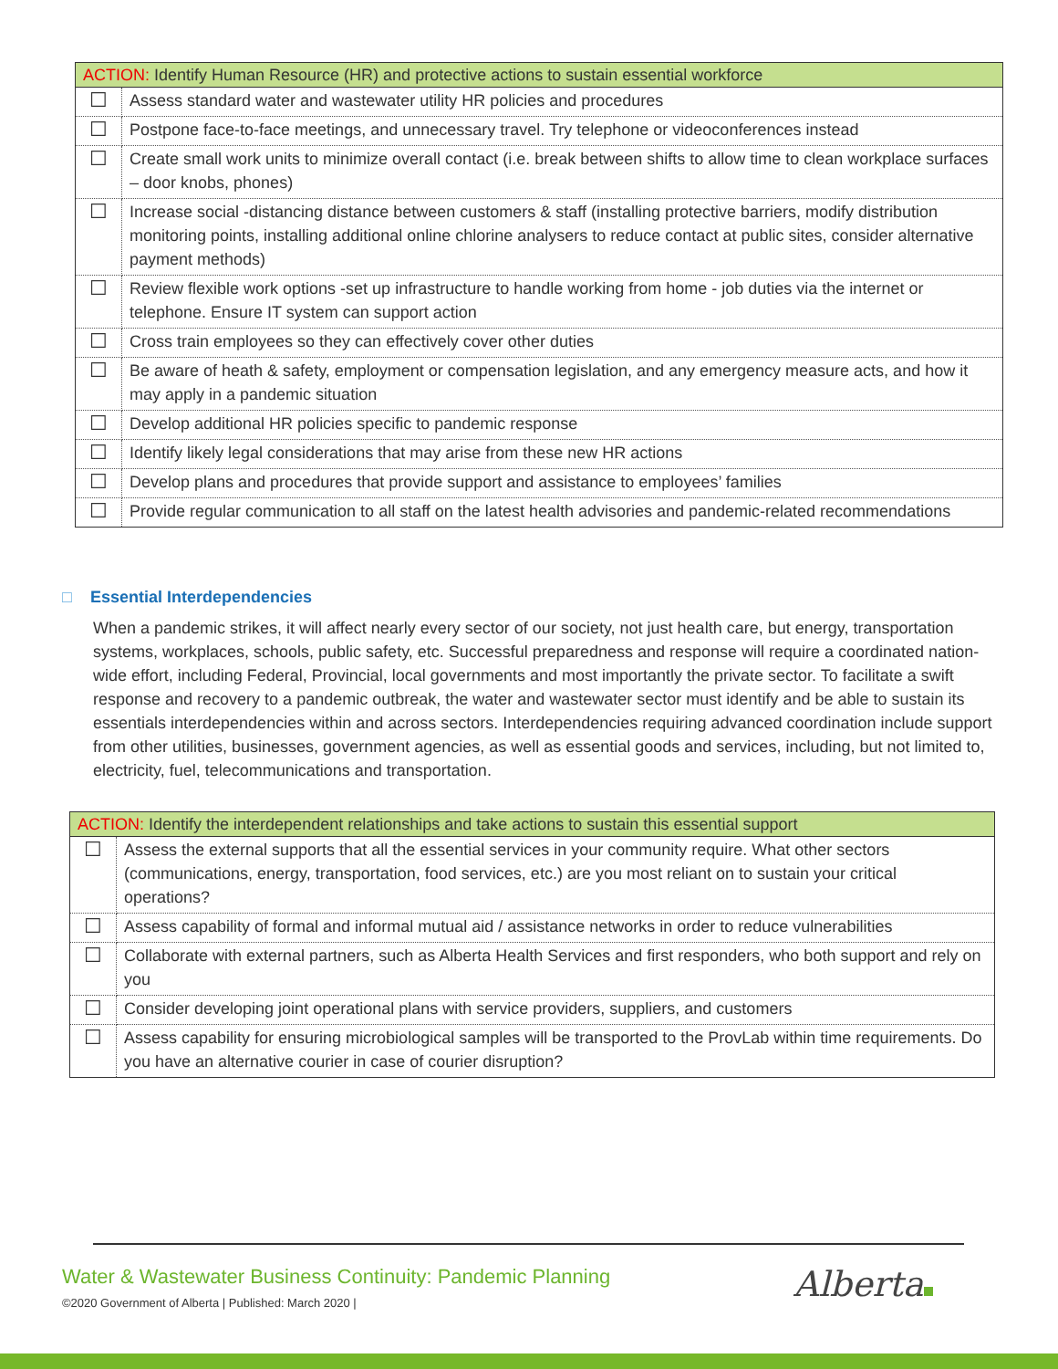| ACTION: Identify Human Resource (HR) and protective actions to sustain essential workforce | |
| --- | --- |
| ☐ | Assess standard water and wastewater utility HR policies and procedures |
| ☐ | Postpone face-to-face meetings, and unnecessary travel. Try telephone or videoconferences instead |
| ☐ | Create small work units to minimize overall contact (i.e. break between shifts to allow time to clean workplace surfaces – door knobs, phones) |
| ☐ | Increase social -distancing distance between customers & staff (installing protective barriers, modify distribution monitoring points, installing additional online chlorine analysers to reduce contact at public sites, consider alternative payment methods) |
| ☐ | Review flexible work options -set up infrastructure to handle working from home - job duties via the internet or telephone. Ensure IT system can support action |
| ☐ | Cross train employees so they can effectively cover other duties |
| ☐ | Be aware of heath & safety, employment or compensation legislation, and any emergency measure acts, and how it may apply in a pandemic situation |
| ☐ | Develop additional HR policies specific to pandemic response |
| ☐ | Identify likely legal considerations that may arise from these new HR actions |
| ☐ | Develop plans and procedures that provide support and assistance to employees’ families |
| ☐ | Provide regular communication to all staff on the latest health advisories and pandemic-related recommendations |
□ Essential Interdependencies
When a pandemic strikes, it will affect nearly every sector of our society, not just health care, but energy, transportation systems, workplaces, schools, public safety, etc. Successful preparedness and response will require a coordinated nation-wide effort, including Federal, Provincial, local governments and most importantly the private sector. To facilitate a swift response and recovery to a pandemic outbreak, the water and wastewater sector must identify and be able to sustain its essentials interdependencies within and across sectors. Interdependencies requiring advanced coordination include support from other utilities, businesses, government agencies, as well as essential goods and services, including, but not limited to, electricity, fuel, telecommunications and transportation.
| ACTION: Identify the interdependent relationships and take actions to sustain this essential support | |
| --- | --- |
| ☐ | Assess the external supports that all the essential services in your community require. What other sectors (communications, energy, transportation, food services, etc.) are you most reliant on to sustain your critical operations? |
| ☐ | Assess capability of formal and informal mutual aid / assistance networks in order to reduce vulnerabilities |
| ☐ | Collaborate with external partners, such as Alberta Health Services and first responders, who both support and rely on you |
| ☐ | Consider developing joint operational plans with service providers, suppliers, and customers |
| ☐ | Assess capability for ensuring microbiological samples will be transported to the ProvLab within time requirements. Do you have an alternative courier in case of courier disruption? |
Water & Wastewater Business Continuity: Pandemic Planning
©2020 Government of Alberta | Published: March 2020 |
Alberta